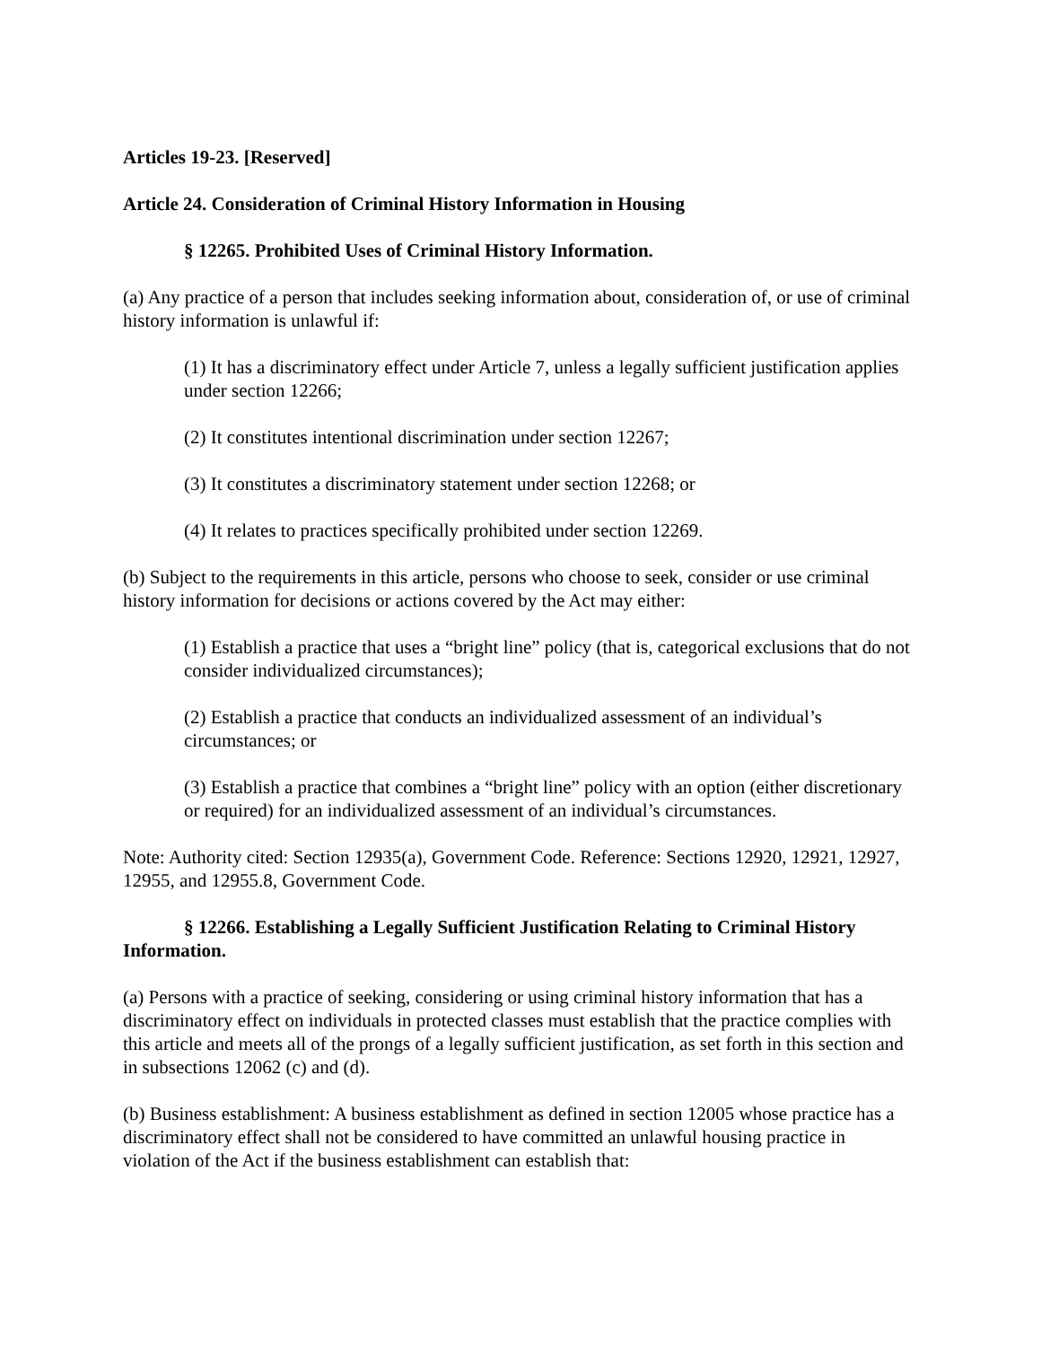Articles 19-23. [Reserved]
Article 24. Consideration of Criminal History Information in Housing
§ 12265. Prohibited Uses of Criminal History Information.
(a) Any practice of a person that includes seeking information about, consideration of, or use of criminal history information is unlawful if:
(1) It has a discriminatory effect under Article 7, unless a legally sufficient justification applies under section 12266;
(2) It constitutes intentional discrimination under section 12267;
(3) It constitutes a discriminatory statement under section 12268; or
(4) It relates to practices specifically prohibited under section 12269.
(b) Subject to the requirements in this article, persons who choose to seek, consider or use criminal history information for decisions or actions covered by the Act may either:
(1) Establish a practice that uses a “bright line” policy (that is, categorical exclusions that do not consider individualized circumstances);
(2) Establish a practice that conducts an individualized assessment of an individual’s circumstances; or
(3) Establish a practice that combines a “bright line” policy with an option (either discretionary or required) for an individualized assessment of an individual’s circumstances.
Note: Authority cited: Section 12935(a), Government Code. Reference: Sections 12920, 12921, 12927, 12955, and 12955.8, Government Code.
§ 12266. Establishing a Legally Sufficient Justification Relating to Criminal History Information.
(a) Persons with a practice of seeking, considering or using criminal history information that has a discriminatory effect on individuals in protected classes must establish that the practice complies with this article and meets all of the prongs of a legally sufficient justification, as set forth in this section and in subsections 12062 (c) and (d).
(b) Business establishment: A business establishment as defined in section 12005 whose practice has a discriminatory effect shall not be considered to have committed an unlawful housing practice in violation of the Act if the business establishment can establish that: